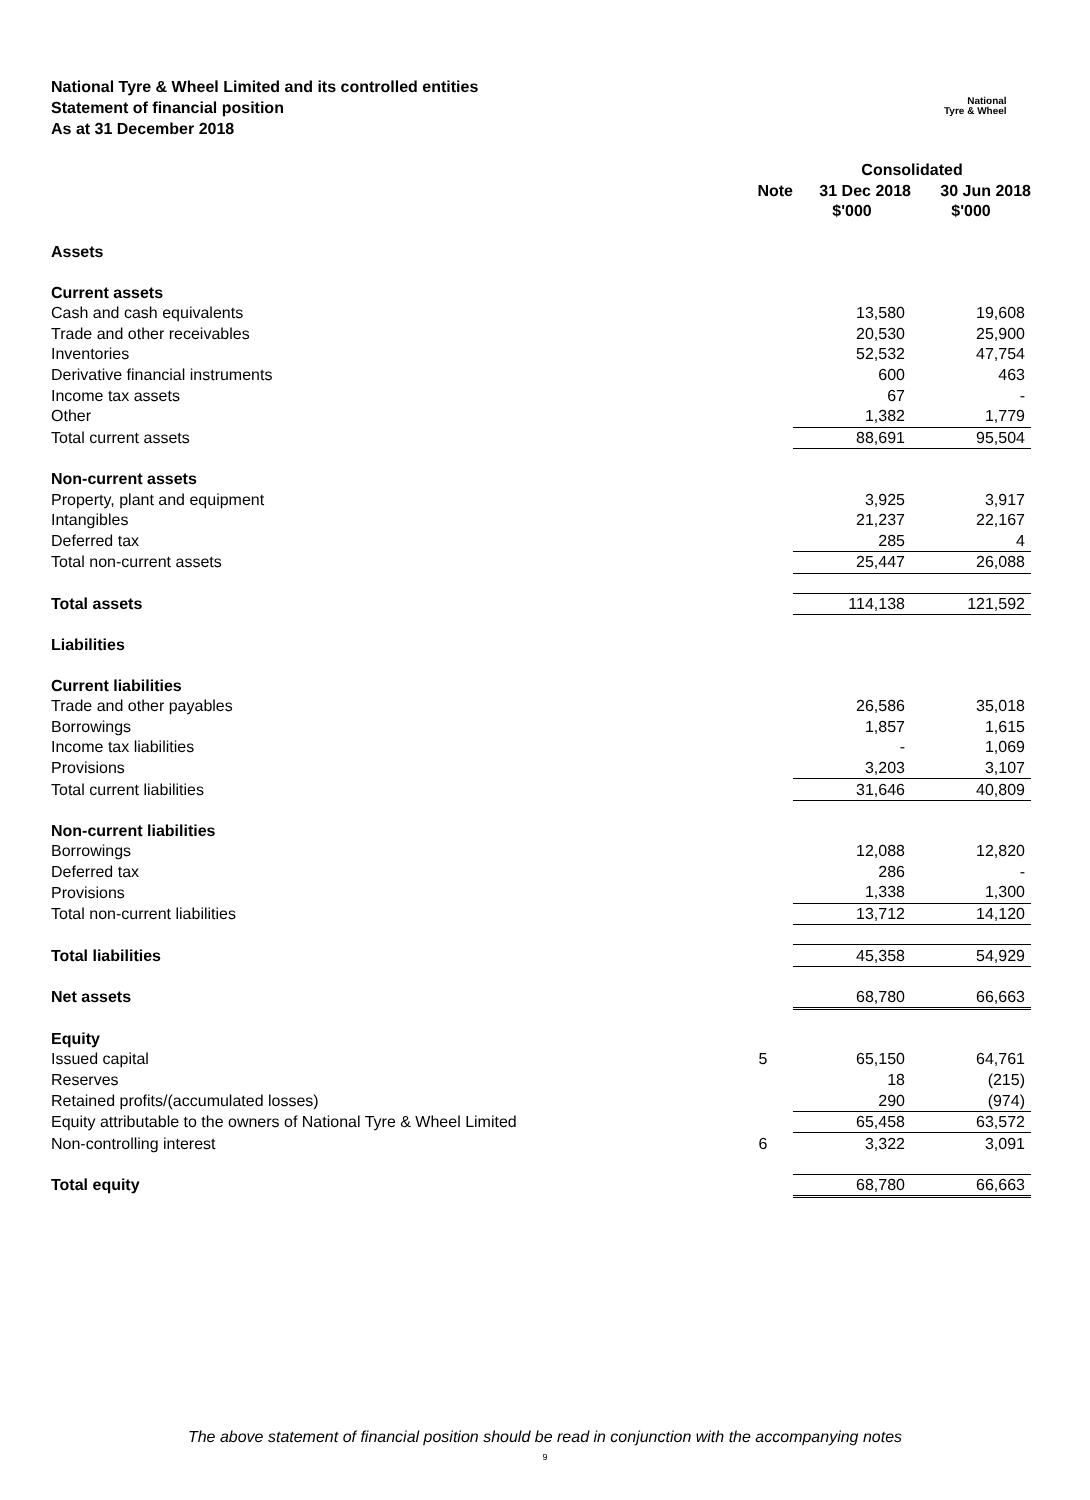National Tyre & Wheel Limited and its controlled entities
Statement of financial position
As at 31 December 2018
National
Tyre & Wheel
| | | Consolidated | |
| --- | --- | --- | --- |
| | Note | 31 Dec 2018 | 30 Jun 2018 |
| | | $'000 | $'000 |
| Assets | | | |
| Current assets | | | |
| Cash and cash equivalents | | 13,580 | 19,608 |
| Trade and other receivables | | 20,530 | 25,900 |
| Inventories | | 52,532 | 47,754 |
| Derivative financial instruments | | 600 | 463 |
| Income tax assets | | 67 | - |
| Other | | 1,382 | 1,779 |
| Total current assets | | 88,691 | 95,504 |
| Non-current assets | | | |
| Property, plant and equipment | | 3,925 | 3,917 |
| Intangibles | | 21,237 | 22,167 |
| Deferred tax | | 285 | 4 |
| Total non-current assets | | 25,447 | 26,088 |
| Total assets | | 114,138 | 121,592 |
| Liabilities | | | |
| Current liabilities | | | |
| Trade and other payables | | 26,586 | 35,018 |
| Borrowings | | 1,857 | 1,615 |
| Income tax liabilities | | - | 1,069 |
| Provisions | | 3,203 | 3,107 |
| Total current liabilities | | 31,646 | 40,809 |
| Non-current liabilities | | | |
| Borrowings | | 12,088 | 12,820 |
| Deferred tax | | 286 | - |
| Provisions | | 1,338 | 1,300 |
| Total non-current liabilities | | 13,712 | 14,120 |
| Total liabilities | | 45,358 | 54,929 |
| Net assets | | 68,780 | 66,663 |
| Equity | | | |
| Issued capital | 5 | 65,150 | 64,761 |
| Reserves | | 18 | (215) |
| Retained profits/(accumulated losses) | | 290 | (974) |
| Equity attributable to the owners of National Tyre & Wheel Limited | | 65,458 | 63,572 |
| Non-controlling interest | 6 | 3,322 | 3,091 |
| Total equity | | 68,780 | 66,663 |
The above statement of financial position should be read in conjunction with the accompanying notes
9